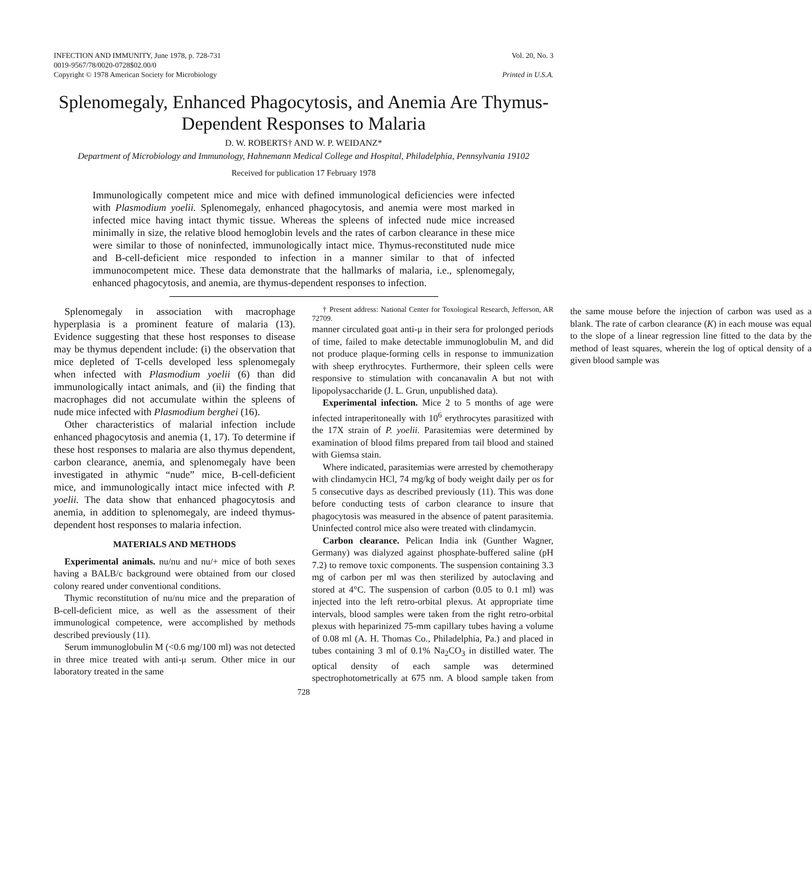INFECTION AND IMMUNITY, June 1978, p. 728-731
0019-9567/78/0020-0728$02.00/0
Copyright © 1978 American Society for Microbiology
Vol. 20, No. 3
Printed in U.S.A.
Splenomegaly, Enhanced Phagocytosis, and Anemia Are Thymus-Dependent Responses to Malaria
D. W. ROBERTS† AND W. P. WEIDANZ*
Department of Microbiology and Immunology, Hahnemann Medical College and Hospital, Philadelphia, Pennsylvania 19102
Received for publication 17 February 1978
Immunologically competent mice and mice with defined immunological deficiencies were infected with Plasmodium yoelii. Splenomegaly, enhanced phagocytosis, and anemia were most marked in infected mice having intact thymic tissue. Whereas the spleens of infected nude mice increased minimally in size, the relative blood hemoglobin levels and the rates of carbon clearance in these mice were similar to those of noninfected, immunologically intact mice. Thymus-reconstituted nude mice and B-cell-deficient mice responded to infection in a manner similar to that of infected immunocompetent mice. These data demonstrate that the hallmarks of malaria, i.e., splenomegaly, enhanced phagocytosis, and anemia, are thymus-dependent responses to infection.
Splenomegaly in association with macrophage hyperplasia is a prominent feature of malaria (13). Evidence suggesting that these host responses to disease may be thymus dependent include: (i) the observation that mice depleted of T-cells developed less splenomegaly when infected with Plasmodium yoelii (6) than did immunologically intact animals, and (ii) the finding that macrophages did not accumulate within the spleens of nude mice infected with Plasmodium berghei (16).
Other characteristics of malarial infection include enhanced phagocytosis and anemia (1, 17). To determine if these host responses to malaria are also thymus dependent, carbon clearance, anemia, and splenomegaly have been investigated in athymic “nude” mice, B-cell-deficient mice, and immunologically intact mice infected with P. yoelii. The data show that enhanced phagocytosis and anemia, in addition to splenomegaly, are indeed thymus-dependent host responses to malaria infection.
MATERIALS AND METHODS
Experimental animals. nu/nu and nu/+ mice of both sexes having a BALB/c background were obtained from our closed colony reared under conventional conditions.
Thymic reconstitution of nu/nu mice and the preparation of B-cell-deficient mice, as well as the assessment of their immunological competence, were accomplished by methods described previously (11).
Serum immunoglobulin M (<0.6 mg/100 ml) was not detected in three mice treated with anti-μ serum. Other mice in our laboratory treated in the same
† Present address: National Center for Toxological Research, Jefferson, AR 72709.
manner circulated goat anti-μ in their sera for prolonged periods of time, failed to make detectable immunoglobulin M, and did not produce plaque-forming cells in response to immunization with sheep erythrocytes. Furthermore, their spleen cells were responsive to stimulation with concanavalin A but not with lipopolysaccharide (J. L. Grun, unpublished data).
Experimental infection. Mice 2 to 5 months of age were infected intraperitoneally with 10<sup>6</sup> erythrocytes parasitized with the 17X strain of P. yoelii. Parasitemias were determined by examination of blood films prepared from tail blood and stained with Giemsa stain.
Where indicated, parasitemias were arrested by chemotherapy with clindamycin HCl, 74 mg/kg of body weight daily per os for 5 consecutive days as described previously (11). This was done before conducting tests of carbon clearance to insure that phagocytosis was measured in the absence of patent parasitemia. Uninfected control mice also were treated with clindamycin.
Carbon clearance. Pelican India ink (Gunther Wagner, Germany) was dialyzed against phosphate-buffered saline (pH 7.2) to remove toxic components. The suspension containing 3.3 mg of carbon per ml was then sterilized by autoclaving and stored at 4°C. The suspension of carbon (0.05 to 0.1 ml) was injected into the left retro-orbital plexus. At appropriate time intervals, blood samples were taken from the right retro-orbital plexus with heparinized 75-mm capillary tubes having a volume of 0.08 ml (A. H. Thomas Co., Philadelphia, Pa.) and placed in tubes containing 3 ml of 0.1% Na<sub>2</sub>CO<sub>3</sub> in distilled water. The optical density of each sample was determined spectrophotometrically at 675 nm. A blood sample taken from the same mouse before the injection of carbon was used as a blank. The rate of carbon clearance (K) in each mouse was equal to the slope of a linear regression line fitted to the data by the method of least squares, wherein the log of optical density of a given blood sample was
728